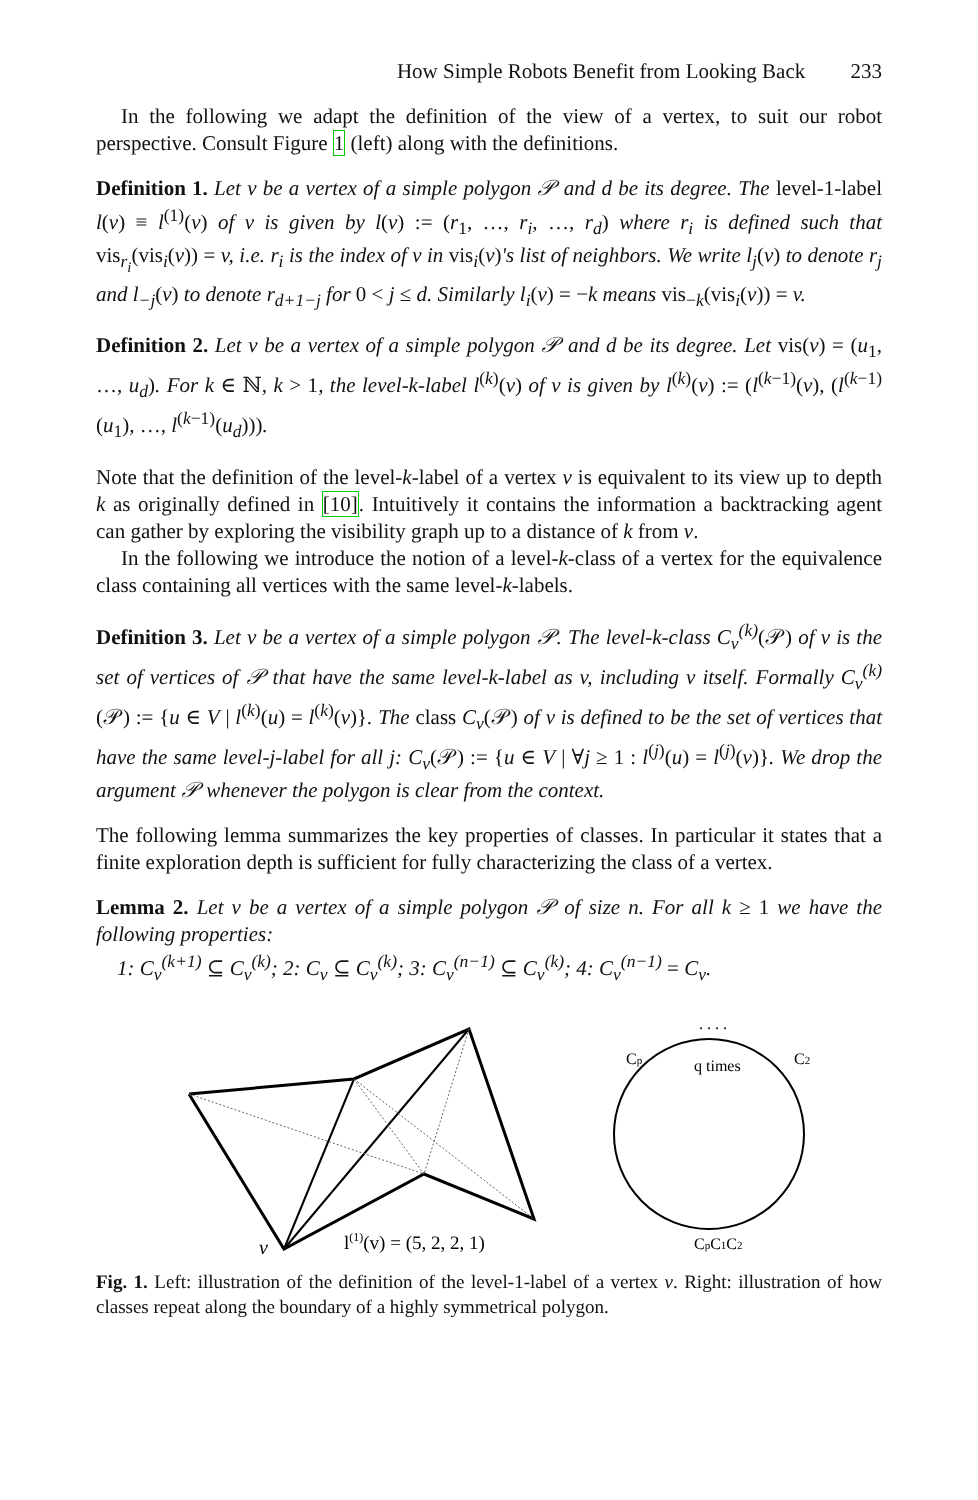How Simple Robots Benefit from Looking Back 233
In the following we adapt the definition of the view of a vertex, to suit our robot perspective. Consult Figure 1 (left) along with the definitions.
Definition 1. Let v be a vertex of a simple polygon 𝒫 and d be its degree. The level-1-label l(v) ≡ l<sup>(1)</sup>(v) of v is given by l(v) := (r<sub>1</sub>, …, r<sub>i</sub>, …, r<sub>d</sub>) where r<sub>i</sub> is defined such that vis<sub>r<sub>i</sub></sub>(vis<sub>i</sub>(v)) = v, i.e. r<sub>i</sub> is the index of v in vis<sub>i</sub>(v)'s list of neighbors. We write l<sub>j</sub>(v) to denote r<sub>j</sub> and l<sub>−j</sub>(v) to denote r<sub>d+1−j</sub> for 0 < j ≤ d. Similarly l<sub>i</sub>(v) = −k means vis<sub>−k</sub>(vis<sub>i</sub>(v)) = v.
Definition 2. Let v be a vertex of a simple polygon 𝒫 and d be its degree. Let vis(v) = (u<sub>1</sub>, …, u<sub>d</sub>). For k ∈ ℕ, k > 1, the level-k-label l<sup>(k)</sup>(v) of v is given by l<sup>(k)</sup>(v) := (l<sup>(k−1)</sup>(v), (l<sup>(k−1)</sup>(u<sub>1</sub>), …, l<sup>(k−1)</sup>(u<sub>d</sub>))).
Note that the definition of the level-k-label of a vertex v is equivalent to its view up to depth k as originally defined in [10]. Intuitively it contains the information a backtracking agent can gather by exploring the visibility graph up to a distance of k from v.
In the following we introduce the notion of a level-k-class of a vertex for the equivalence class containing all vertices with the same level-k-labels.
Definition 3. Let v be a vertex of a simple polygon 𝒫. The level-k-class C<sub>v</sub><sup>(k)</sup>(𝒫) of v is the set of vertices of 𝒫 that have the same level-k-label as v, including v itself. Formally C<sub>v</sub><sup>(k)</sup>(𝒫) := {u ∈ V | l<sup>(k)</sup>(u) = l<sup>(k)</sup>(v)}. The class C<sub>v</sub>(𝒫) of v is defined to be the set of vertices that have the same level-j-label for all j: C<sub>v</sub>(𝒫) := {u ∈ V | ∀j ≥ 1 : l<sup>(j)</sup>(u) = l<sup>(j)</sup>(v)}. We drop the argument 𝒫 whenever the polygon is clear from the context.
The following lemma summarizes the key properties of classes. In particular it states that a finite exploration depth is sufficient for fully characterizing the class of a vertex.
Lemma 2. Let v be a vertex of a simple polygon 𝒫 of size n. For all k ≥ 1 we have the following properties:
1: C<sub>v</sub><sup>(k+1)</sup> ⊆ C<sub>v</sub><sup>(k)</sup>; 2: C<sub>v</sub> ⊆ C<sub>v</sub><sup>(k)</sup>; 3: C<sub>v</sub><sup>(n−1)</sup> ⊆ C<sub>v</sub><sup>(k)</sup>; 4: C<sub>v</sub><sup>(n−1)</sup> = C<sub>v</sub>.
v
l(1)(v) = (5, 2, 2, 1)
q times
Cp
C2
CpC1C2
. . . .
Fig. 1. Left: illustration of the definition of the level-1-label of a vertex v. Right: illustration of how classes repeat along the boundary of a highly symmetrical polygon.